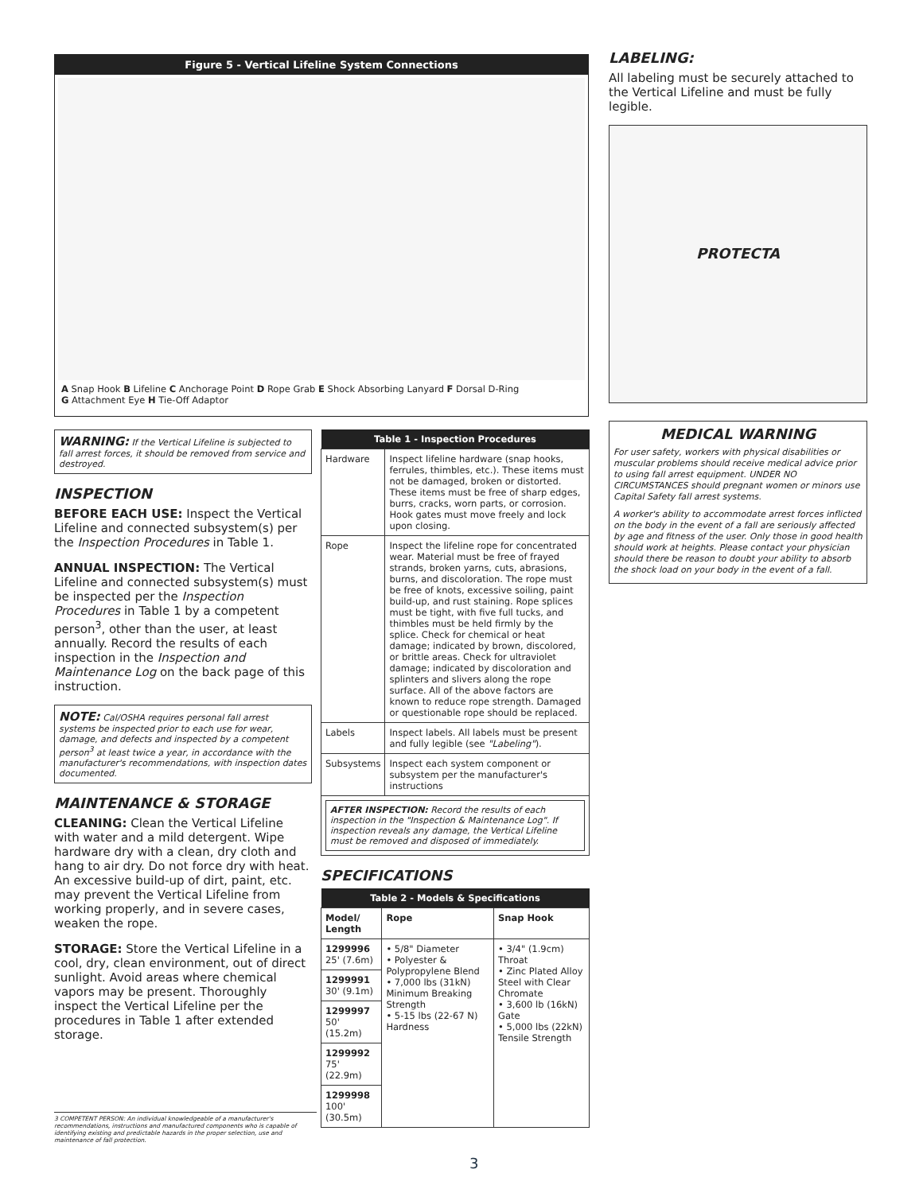Figure 5 - Vertical Lifeline System Connections
A Snap Hook B Lifeline C Anchorage Point D Rope Grab E Shock Absorbing Lanyard F Dorsal D-Ring
G Attachment Eye H Tie-Off Adaptor
WARNING: If the Vertical Lifeline is subjected to fall arrest forces, it should be removed from service and destroyed.
INSPECTION
BEFORE EACH USE: Inspect the Vertical Lifeline and connected subsystem(s) per the Inspection Procedures in Table 1.
ANNUAL INSPECTION: The Vertical Lifeline and connected subsystem(s) must be inspected per the Inspection Procedures in Table 1 by a competent person<sup>3</sup>, other than the user, at least annually. Record the results of each inspection in the Inspection and Maintenance Log on the back page of this instruction.
NOTE: Cal/OSHA requires personal fall arrest systems be inspected prior to each use for wear, damage, and defects and inspected by a competent person<sup>3</sup> at least twice a year, in accordance with the manufacturer's recommendations, with inspection dates documented.
MAINTENANCE & STORAGE
CLEANING: Clean the Vertical Lifeline with water and a mild detergent. Wipe hardware dry with a clean, dry cloth and hang to air dry. Do not force dry with heat. An excessive build-up of dirt, paint, etc. may prevent the Vertical Lifeline from working properly, and in severe cases, weaken the rope.
STORAGE: Store the Vertical Lifeline in a cool, dry, clean environment, out of direct sunlight. Avoid areas where chemical vapors may be present. Thoroughly inspect the Vertical Lifeline per the procedures in Table 1 after extended storage.
| Table 1 - Inspection Procedures | |
| --- | --- |
| Hardware | Inspect lifeline hardware (snap hooks, ferrules, thimbles, etc.). These items must not be damaged, broken or distorted. These items must be free of sharp edges, burrs, cracks, worn parts, or corrosion. Hook gates must move freely and lock upon closing. |
| Rope | Inspect the lifeline rope for concentrated wear. Material must be free of frayed strands, broken yarns, cuts, abrasions, burns, and discoloration. The rope must be free of knots, excessive soiling, paint build-up, and rust staining. Rope splices must be tight, with five full tucks, and thimbles must be held firmly by the splice. Check for chemical or heat damage; indicated by brown, discolored, or brittle areas. Check for ultraviolet damage; indicated by discoloration and splinters and slivers along the rope surface. All of the above factors are known to reduce rope strength. Damaged or questionable rope should be replaced. |
| Labels | Inspect labels. All labels must be present and fully legible (see "Labeling" ). |
| Subsystems | Inspect each system component or subsystem per the manufacturer's instructions |
| AFTER INSPECTION: Record the results of each inspection in the "Inspection & Maintenance Log". If inspection reveals any damage, the Vertical Lifeline must be removed and disposed of immediately. | |
SPECIFICATIONS
| Table 2 - Models & Specifications | | |
| --- | --- | --- |
| Model/ Length | Rope | Snap Hook |
| 1299996 25' (7.6m) | • 5/8" Diameter • Polyester & Polypropylene Blend • 7,000 lbs (31kN) Minimum Breaking Strength • 5-15 lbs (22-67 N) Hardness | • 3/4" (1.9cm) Throat • Zinc Plated Alloy Steel with Clear Chromate • 3,600 lb (16kN) Gate • 5,000 lbs (22kN) Tensile Strength |
| 1299991 30' (9.1m) | | |
| 1299997 50' (15.2m) | | |
| 1299992 75' (22.9m) | | |
| 1299998 100' (30.5m) | | |
LABELING:
All labeling must be securely attached to the Vertical Lifeline and must be fully legible.
PROTECTA
MEDICAL WARNING
For user safety, workers with physical disabilities or muscular problems should receive medical advice prior to using fall arrest equipment. UNDER NO CIRCUMSTANCES should pregnant women or minors use Capital Safety fall arrest systems.
A worker's ability to accommodate arrest forces inflicted on the body in the event of a fall are seriously affected by age and fitness of the user. Only those in good health should work at heights. Please contact your physician should there be reason to doubt your ability to absorb the shock load on your body in the event of a fall.
3 COMPETENT PERSON: An individual knowledgeable of a manufacturer's recommendations, instructions and manufactured components who is capable of identifying existing and predictable hazards in the proper selection, use and maintenance of fall protection.
3